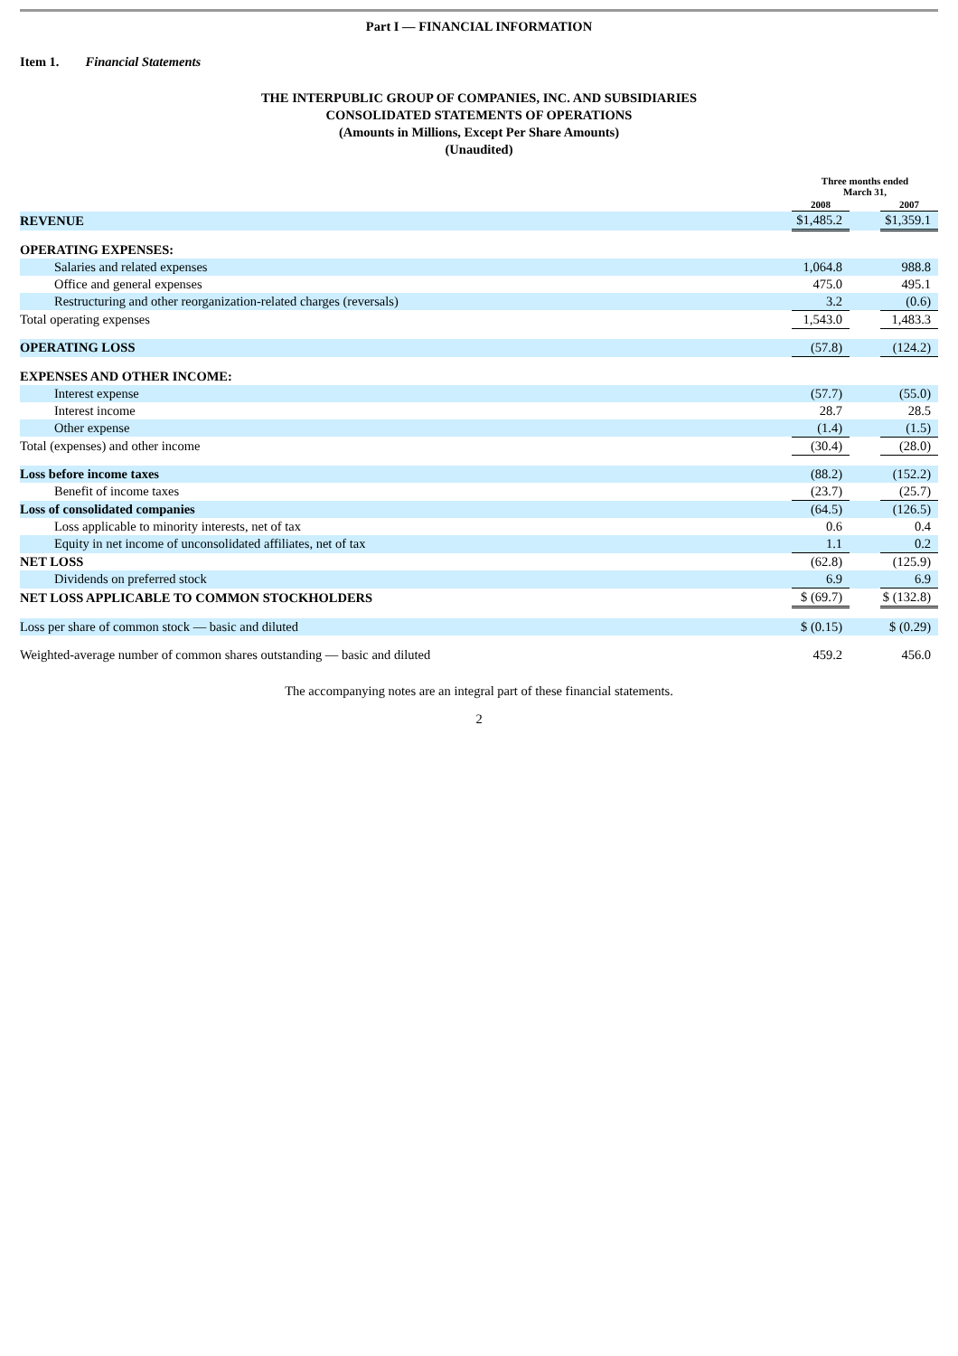Part I — FINANCIAL INFORMATION
Item 1. Financial Statements
THE INTERPUBLIC GROUP OF COMPANIES, INC. AND SUBSIDIARIES
CONSOLIDATED STATEMENTS OF OPERATIONS
(Amounts in Millions, Except Per Share Amounts)
(Unaudited)
| | Three months ended March 31, | | |
| --- | --- | --- | --- |
| | 2008 | | 2007 |
| REVENUE | $1,485.2 | | $1,359.1 |
| OPERATING EXPENSES: | | | |
| Salaries and related expenses | 1,064.8 | | 988.8 |
| Office and general expenses | 475.0 | | 495.1 |
| Restructuring and other reorganization-related charges (reversals) | 3.2 | | (0.6) |
| Total operating expenses | 1,543.0 | | 1,483.3 |
| OPERATING LOSS | (57.8) | | (124.2) |
| EXPENSES AND OTHER INCOME: | | | |
| Interest expense | (57.7) | | (55.0) |
| Interest income | 28.7 | | 28.5 |
| Other expense | (1.4) | | (1.5) |
| Total (expenses) and other income | (30.4) | | (28.0) |
| Loss before income taxes | (88.2) | | (152.2) |
| Benefit of income taxes | (23.7) | | (25.7) |
| Loss of consolidated companies | (64.5) | | (126.5) |
| Loss applicable to minority interests, net of tax | 0.6 | | 0.4 |
| Equity in net income of unconsolidated affiliates, net of tax | 1.1 | | 0.2 |
| NET LOSS | (62.8) | | (125.9) |
| Dividends on preferred stock | 6.9 | | 6.9 |
| NET LOSS APPLICABLE TO COMMON STOCKHOLDERS | $ (69.7) | | $ (132.8) |
| Loss per share of common stock — basic and diluted | $ (0.15) | | $ (0.29) |
| Weighted-average number of common shares outstanding — basic and diluted | 459.2 | | 456.0 |
The accompanying notes are an integral part of these financial statements.
2